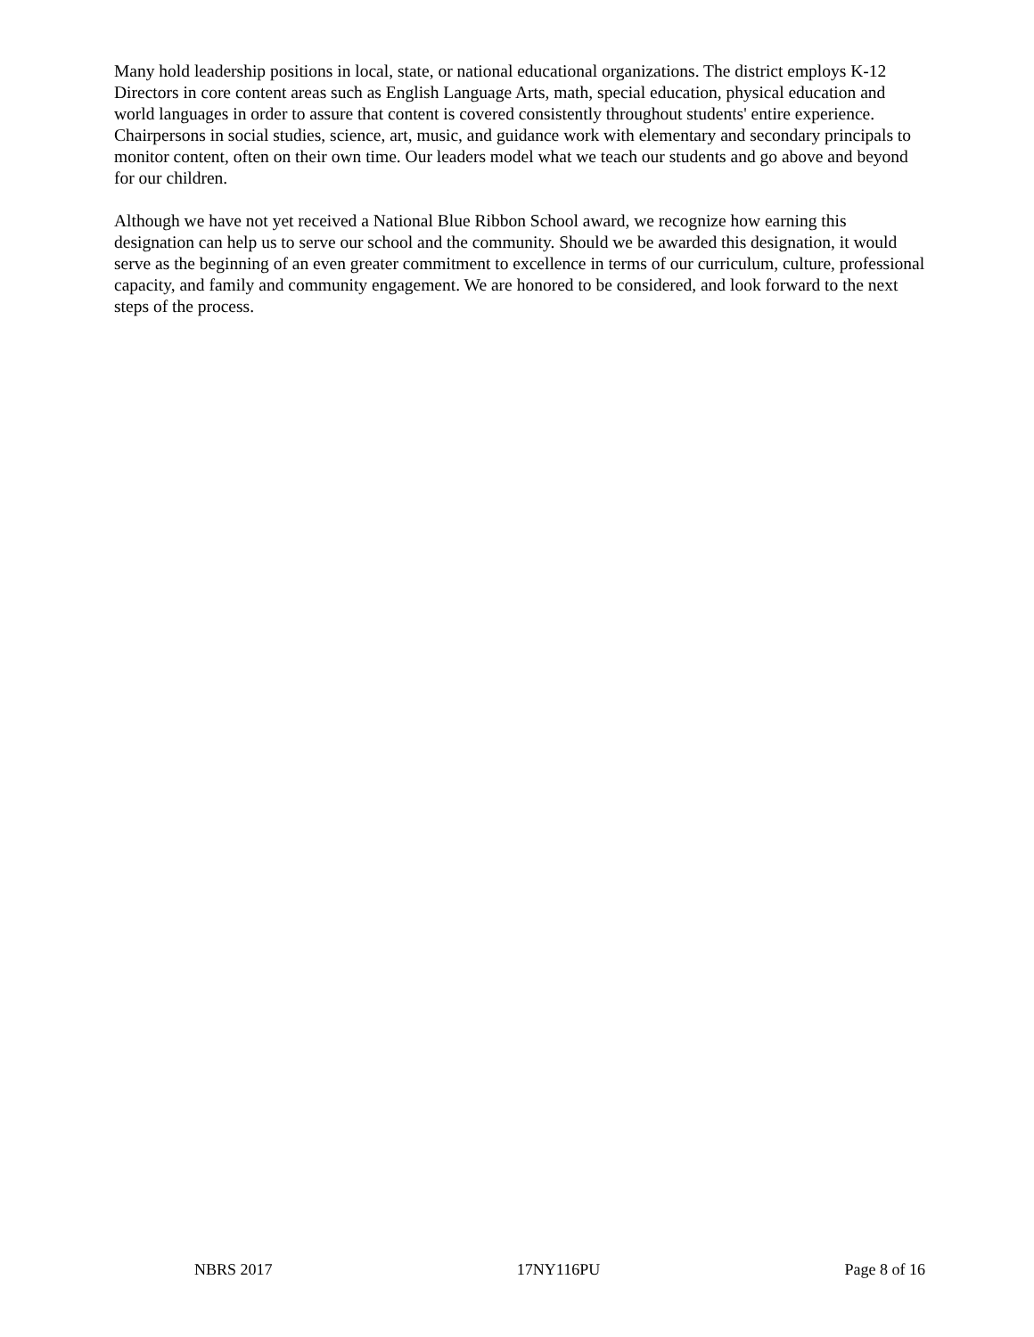Many hold leadership positions in local, state, or national educational organizations. The district employs K-12 Directors in core content areas such as English Language Arts, math, special education, physical education and world languages in order to assure that content is covered consistently throughout students' entire experience. Chairpersons in social studies, science, art, music, and guidance work with elementary and secondary principals to monitor content, often on their own time. Our leaders model what we teach our students and go above and beyond for our children.
Although we have not yet received a National Blue Ribbon School award, we recognize how earning this designation can help us to serve our school and the community. Should we be awarded this designation, it would serve as the beginning of an even greater commitment to excellence in terms of our curriculum, culture, professional capacity, and family and community engagement. We are honored to be considered, and look forward to the next steps of the process.
NBRS 2017 17NY116PU Page 8 of 16